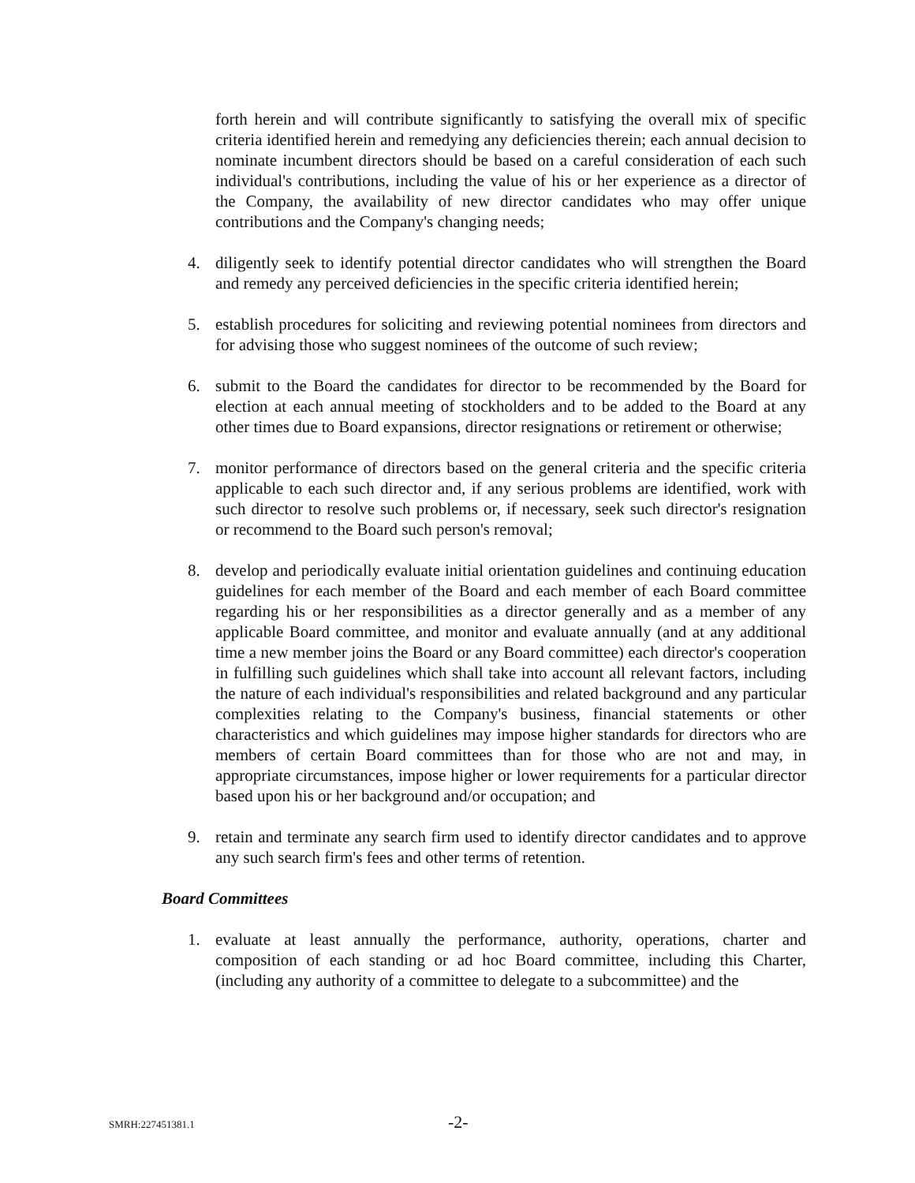forth herein and will contribute significantly to satisfying the overall mix of specific criteria identified herein and remedying any deficiencies therein; each annual decision to nominate incumbent directors should be based on a careful consideration of each such individual's contributions, including the value of his or her experience as a director of the Company, the availability of new director candidates who may offer unique contributions and the Company's changing needs;
4. diligently seek to identify potential director candidates who will strengthen the Board and remedy any perceived deficiencies in the specific criteria identified herein;
5. establish procedures for soliciting and reviewing potential nominees from directors and for advising those who suggest nominees of the outcome of such review;
6. submit to the Board the candidates for director to be recommended by the Board for election at each annual meeting of stockholders and to be added to the Board at any other times due to Board expansions, director resignations or retirement or otherwise;
7. monitor performance of directors based on the general criteria and the specific criteria applicable to each such director and, if any serious problems are identified, work with such director to resolve such problems or, if necessary, seek such director's resignation or recommend to the Board such person's removal;
8. develop and periodically evaluate initial orientation guidelines and continuing education guidelines for each member of the Board and each member of each Board committee regarding his or her responsibilities as a director generally and as a member of any applicable Board committee, and monitor and evaluate annually (and at any additional time a new member joins the Board or any Board committee) each director's cooperation in fulfilling such guidelines which shall take into account all relevant factors, including the nature of each individual's responsibilities and related background and any particular complexities relating to the Company's business, financial statements or other characteristics and which guidelines may impose higher standards for directors who are members of certain Board committees than for those who are not and may, in appropriate circumstances, impose higher or lower requirements for a particular director based upon his or her background and/or occupation; and
9. retain and terminate any search firm used to identify director candidates and to approve any such search firm's fees and other terms of retention.
Board Committees
1. evaluate at least annually the performance, authority, operations, charter and composition of each standing or ad hoc Board committee, including this Charter, (including any authority of a committee to delegate to a subcommittee) and the
SMRH:227451381.1 -2-